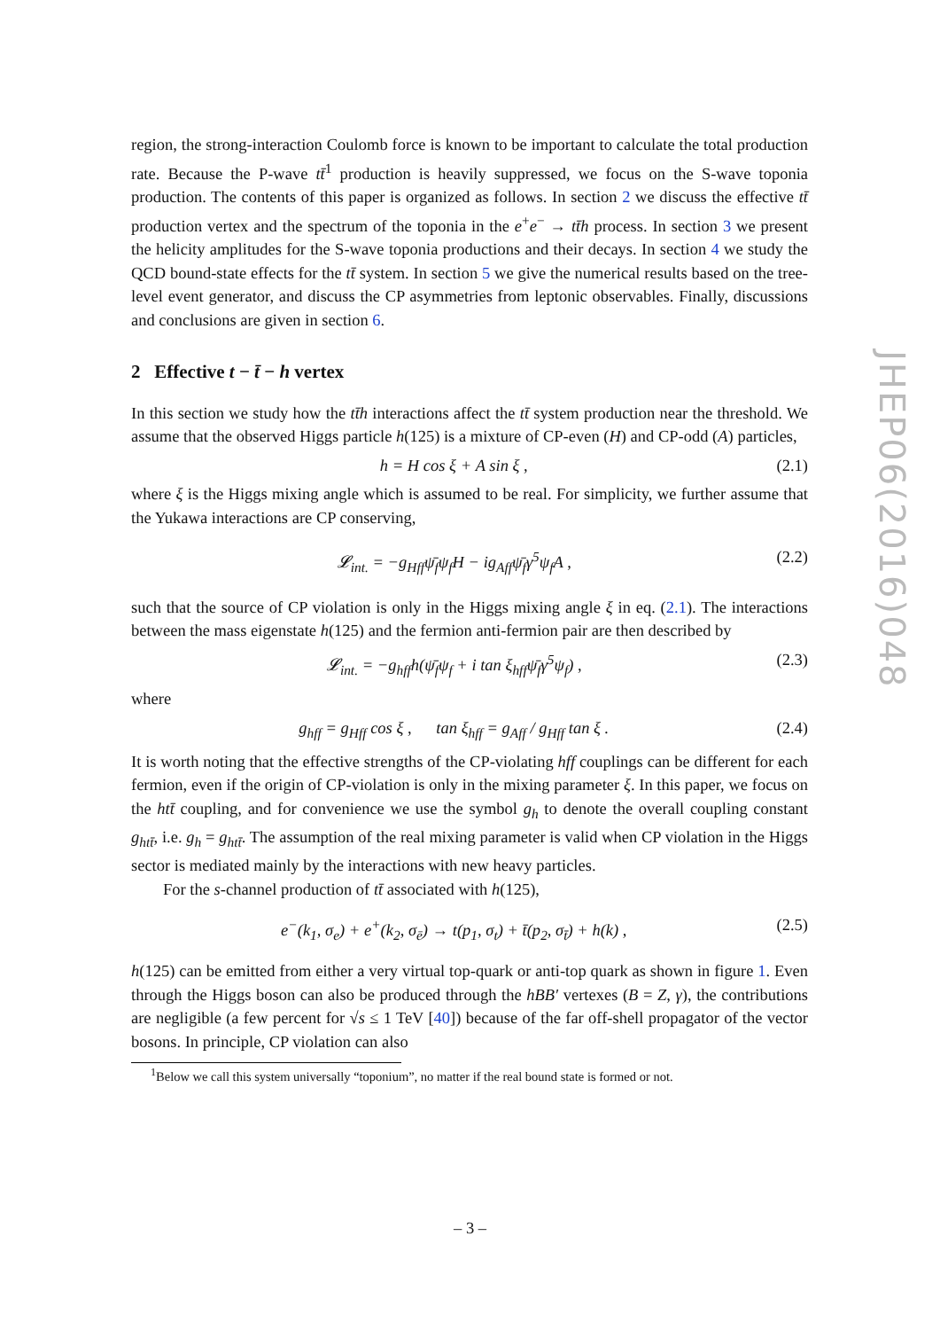region, the strong-interaction Coulomb force is known to be important to calculate the total production rate. Because the P-wave tt̄<sup>1</sup> production is heavily suppressed, we focus on the S-wave toponia production. The contents of this paper is organized as follows. In section 2 we discuss the effective tt̄ production vertex and the spectrum of the toponia in the e<sup>+</sup>e<sup>−</sup> → tt̄h process. In section 3 we present the helicity amplitudes for the S-wave toponia productions and their decays. In section 4 we study the QCD bound-state effects for the tt̄ system. In section 5 we give the numerical results based on the tree-level event generator, and discuss the CP asymmetries from leptonic observables. Finally, discussions and conclusions are given in section 6.
2 Effective t − t̄ − h vertex
In this section we study how the tt̄h interactions affect the tt̄ system production near the threshold. We assume that the observed Higgs particle h(125) is a mixture of CP-even (H) and CP-odd (A) particles,
h = H cos ξ + A sin ξ , (2.1)
where ξ is the Higgs mixing angle which is assumed to be real. For simplicity, we further assume that the Yukawa interactions are CP conserving,
𝓛<sub>int.</sub> = −g<sub>Hff</sub>ψ̄<sub>f</sub>ψ<sub>f</sub>H − ig<sub>Aff</sub>ψ̄<sub>f</sub>γ<sup>5</sup>ψ<sub>f</sub>A , (2.2)
such that the source of CP violation is only in the Higgs mixing angle ξ in eq. (2.1). The interactions between the mass eigenstate h(125) and the fermion anti-fermion pair are then described by
𝓛<sub>int.</sub> = −g<sub>hff</sub>h(ψ̄<sub>f</sub>ψ<sub>f</sub> + i tan ξ<sub>hff</sub>ψ̄<sub>f</sub>γ<sup>5</sup>ψ<sub>f</sub>) , (2.3)
where
g<sub>hff</sub> = g<sub>Hff</sub> cos ξ , tan ξ<sub>hff</sub> = g<sub>Aff</sub> / g<sub>Hff</sub> tan ξ . (2.4)
It is worth noting that the effective strengths of the CP-violating hff couplings can be different for each fermion, even if the origin of CP-violation is only in the mixing parameter ξ. In this paper, we focus on the htt̄ coupling, and for convenience we use the symbol g<sub>h</sub> to denote the overall coupling constant g<sub>htt̄</sub>, i.e. g<sub>h</sub> = g<sub>htt̄</sub>. The assumption of the real mixing parameter is valid when CP violation in the Higgs sector is mediated mainly by the interactions with new heavy particles.
For the s-channel production of tt̄ associated with h(125),
e<sup>−</sup>(k<sub>1</sub>, σ<sub>e</sub>) + e<sup>+</sup>(k<sub>2</sub>, σ<sub>ē</sub>) → t(p<sub>1</sub>, σ<sub>t</sub>) + t̄(p<sub>2</sub>, σ<sub>t̄</sub>) + h(k) , (2.5)
h(125) can be emitted from either a very virtual top-quark or anti-top quark as shown in figure 1. Even through the Higgs boson can also be produced through the hBB′ vertexes (B = Z, γ), the contributions are negligible (a few percent for √s ≤ 1 TeV [40]) because of the far off-shell propagator of the vector bosons. In principle, CP violation can also
<sup>1</sup> Below we call this system universally “toponium”, no matter if the real bound state is formed or not.
JHEP06(2016)048
– 3 –